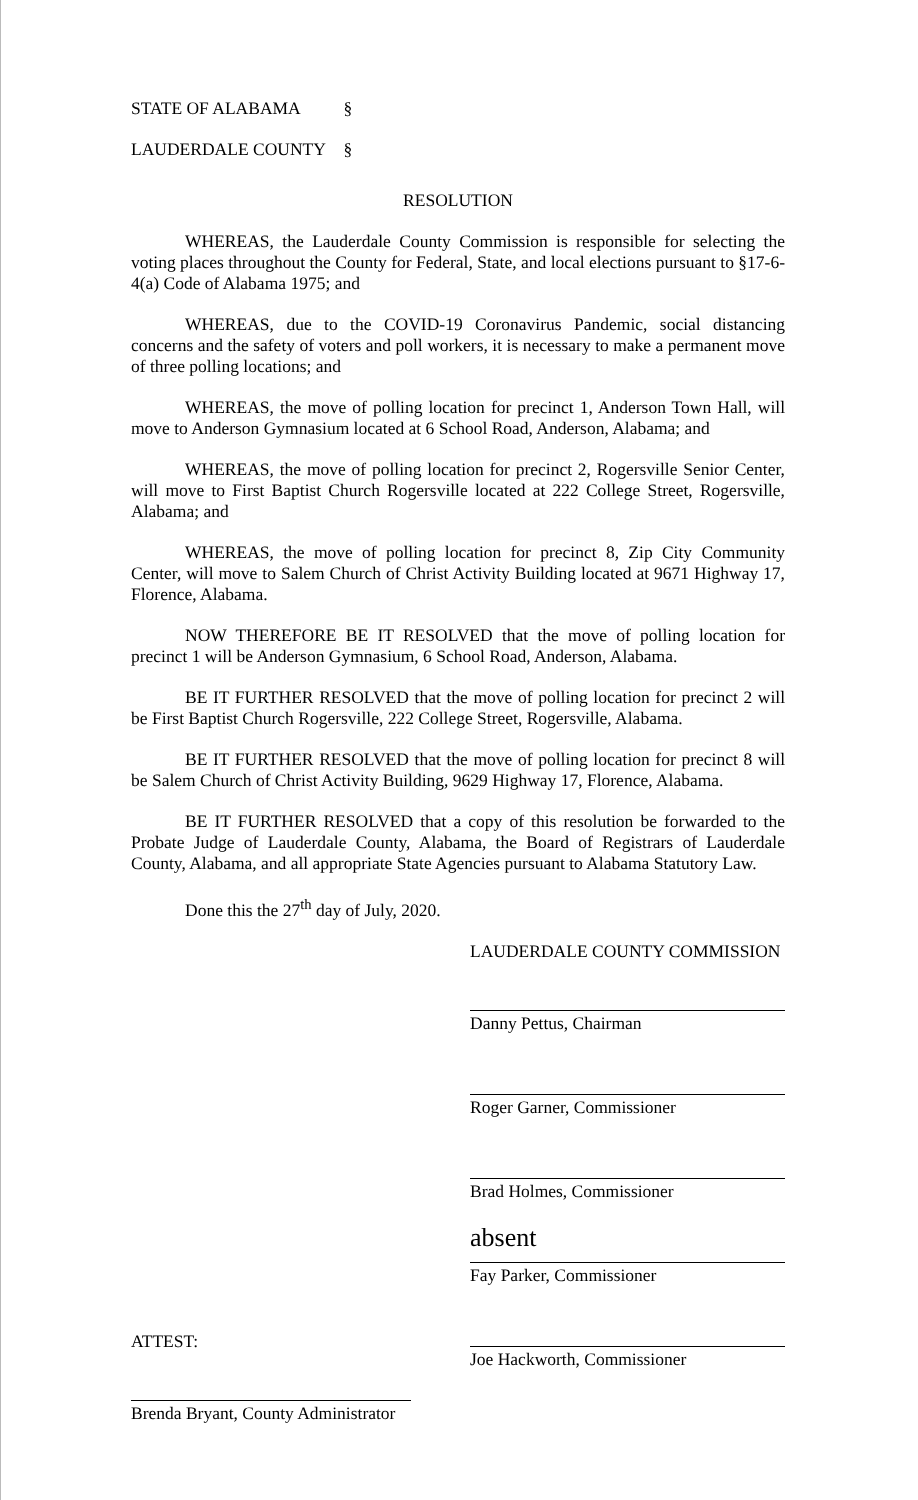STATE OF ALABAMA §
LAUDERDALE COUNTY §
RESOLUTION
WHEREAS, the Lauderdale County Commission is responsible for selecting the voting places throughout the County for Federal, State, and local elections pursuant to §17-6-4(a) Code of Alabama 1975; and
WHEREAS, due to the COVID-19 Coronavirus Pandemic, social distancing concerns and the safety of voters and poll workers, it is necessary to make a permanent move of three polling locations; and
WHEREAS, the move of polling location for precinct 1, Anderson Town Hall, will move to Anderson Gymnasium located at 6 School Road, Anderson, Alabama; and
WHEREAS, the move of polling location for precinct 2, Rogersville Senior Center, will move to First Baptist Church Rogersville located at 222 College Street, Rogersville, Alabama; and
WHEREAS, the move of polling location for precinct 8, Zip City Community Center, will move to Salem Church of Christ Activity Building located at 9671 Highway 17, Florence, Alabama.
NOW THEREFORE BE IT RESOLVED that the move of polling location for precinct 1 will be Anderson Gymnasium, 6 School Road, Anderson, Alabama.
BE IT FURTHER RESOLVED that the move of polling location for precinct 2 will be First Baptist Church Rogersville, 222 College Street, Rogersville, Alabama.
BE IT FURTHER RESOLVED that the move of polling location for precinct 8 will be Salem Church of Christ Activity Building, 9629 Highway 17, Florence, Alabama.
BE IT FURTHER RESOLVED that a copy of this resolution be forwarded to the Probate Judge of Lauderdale County, Alabama, the Board of Registrars of Lauderdale County, Alabama, and all appropriate State Agencies pursuant to Alabama Statutory Law.
Done this the 27<sup>th</sup> day of July, 2020.
ATTEST:
Brenda Bryant, County Administrator
LAUDERDALE COUNTY COMMISSION
Danny Pettus, Chairman
Roger Garner, Commissioner
Brad Holmes, Commissioner
absent
Fay Parker, Commissioner
Joe Hackworth, Commissioner